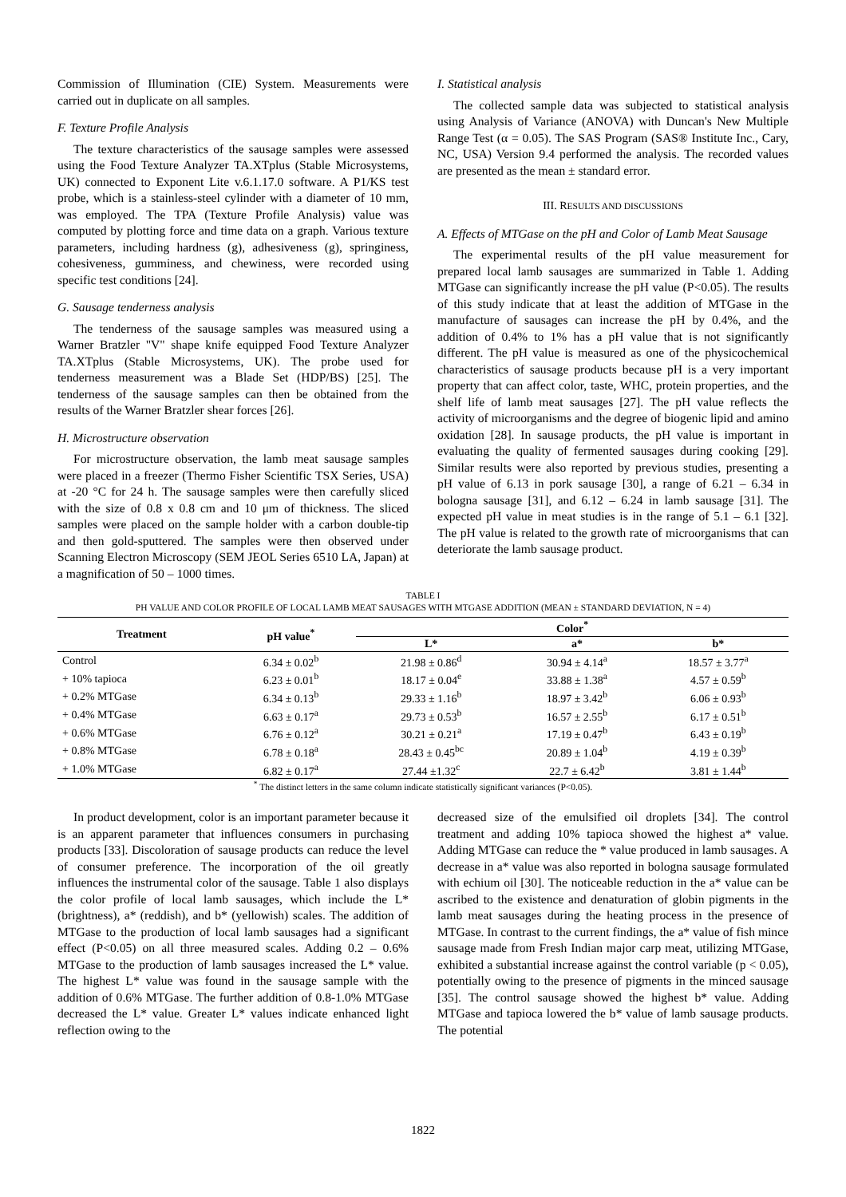Commission of Illumination (CIE) System. Measurements were carried out in duplicate on all samples.
F. Texture Profile Analysis
The texture characteristics of the sausage samples were assessed using the Food Texture Analyzer TA.XTplus (Stable Microsystems, UK) connected to Exponent Lite v.6.1.17.0 software. A P1/KS test probe, which is a stainless-steel cylinder with a diameter of 10 mm, was employed. The TPA (Texture Profile Analysis) value was computed by plotting force and time data on a graph. Various texture parameters, including hardness (g), adhesiveness (g), springiness, cohesiveness, gumminess, and chewiness, were recorded using specific test conditions [24].
G. Sausage tenderness analysis
The tenderness of the sausage samples was measured using a Warner Bratzler "V" shape knife equipped Food Texture Analyzer TA.XTplus (Stable Microsystems, UK). The probe used for tenderness measurement was a Blade Set (HDP/BS) [25]. The tenderness of the sausage samples can then be obtained from the results of the Warner Bratzler shear forces [26].
H. Microstructure observation
For microstructure observation, the lamb meat sausage samples were placed in a freezer (Thermo Fisher Scientific TSX Series, USA) at -20 °C for 24 h. The sausage samples were then carefully sliced with the size of 0.8 x 0.8 cm and 10 μm of thickness. The sliced samples were placed on the sample holder with a carbon double-tip and then gold-sputtered. The samples were then observed under Scanning Electron Microscopy (SEM JEOL Series 6510 LA, Japan) at a magnification of 50 – 1000 times.
I. Statistical analysis
The collected sample data was subjected to statistical analysis using Analysis of Variance (ANOVA) with Duncan's New Multiple Range Test (α = 0.05). The SAS Program (SAS® Institute Inc., Cary, NC, USA) Version 9.4 performed the analysis. The recorded values are presented as the mean ± standard error.
III. RESULTS AND DISCUSSIONS
A. Effects of MTGase on the pH and Color of Lamb Meat Sausage
The experimental results of the pH value measurement for prepared local lamb sausages are summarized in Table 1. Adding MTGase can significantly increase the pH value (P<0.05). The results of this study indicate that at least the addition of MTGase in the manufacture of sausages can increase the pH by 0.4%, and the addition of 0.4% to 1% has a pH value that is not significantly different. The pH value is measured as one of the physicochemical characteristics of sausage products because pH is a very important property that can affect color, taste, WHC, protein properties, and the shelf life of lamb meat sausages [27]. The pH value reflects the activity of microorganisms and the degree of biogenic lipid and amino oxidation [28]. In sausage products, the pH value is important in evaluating the quality of fermented sausages during cooking [29]. Similar results were also reported by previous studies, presenting a pH value of 6.13 in pork sausage [30], a range of 6.21 – 6.34 in bologna sausage [31], and 6.12 – 6.24 in lamb sausage [31]. The expected pH value in meat studies is in the range of 5.1 – 6.1 [32]. The pH value is related to the growth rate of microorganisms that can deteriorate the lamb sausage product.
TABLE I
PH VALUE AND COLOR PROFILE OF LOCAL LAMB MEAT SAUSAGES WITH MTGASE ADDITION (MEAN ± STANDARD DEVIATION, N = 4)
| Treatment | pH value<sup>*</sup> | Color<sup>*</sup> | | |
| --- | --- | --- | --- | --- |
| | | L* | a* | b* |
| Control | 6.34 ± 0.02<sup>b</sup> | 21.98 ± 0.86<sup>d</sup> | 30.94 ± 4.14<sup>a</sup> | 18.57 ± 3.77<sup>a</sup> |
| + 10% tapioca | 6.23 ± 0.01<sup>b</sup> | 18.17 ± 0.04<sup>e</sup> | 33.88 ± 1.38<sup>a</sup> | 4.57 ± 0.59<sup>b</sup> |
| + 0.2% MTGase | 6.34 ± 0.13<sup>b</sup> | 29.33 ± 1.16<sup>b</sup> | 18.97 ± 3.42<sup>b</sup> | 6.06 ± 0.93<sup>b</sup> |
| + 0.4% MTGase | 6.63 ± 0.17<sup>a</sup> | 29.73 ± 0.53<sup>b</sup> | 16.57 ± 2.55<sup>b</sup> | 6.17 ± 0.51<sup>b</sup> |
| + 0.6% MTGase | 6.76 ± 0.12<sup>a</sup> | 30.21 ± 0.21<sup>a</sup> | 17.19 ± 0.47<sup>b</sup> | 6.43 ± 0.19<sup>b</sup> |
| + 0.8% MTGase | 6.78 ± 0.18<sup>a</sup> | 28.43 ± 0.45<sup>bc</sup> | 20.89 ± 1.04<sup>b</sup> | 4.19 ± 0.39<sup>b</sup> |
| + 1.0% MTGase | 6.82 ± 0.17<sup>a</sup> | 27.44 ±1.32<sup>c</sup> | 22.7 ± 6.42<sup>b</sup> | 3.81 ± 1.44<sup>b</sup> |
<sup>*</sup> The distinct letters in the same column indicate statistically significant variances (P<0.05).
In product development, color is an important parameter because it is an apparent parameter that influences consumers in purchasing products [33]. Discoloration of sausage products can reduce the level of consumer preference. The incorporation of the oil greatly influences the instrumental color of the sausage. Table 1 also displays the color profile of local lamb sausages, which include the L* (brightness), a* (reddish), and b* (yellowish) scales. The addition of MTGase to the production of local lamb sausages had a significant effect (P<0.05) on all three measured scales. Adding 0.2 – 0.6% MTGase to the production of lamb sausages increased the L* value. The highest L* value was found in the sausage sample with the addition of 0.6% MTGase. The further addition of 0.8-1.0% MTGase decreased the L* value. Greater L* values indicate enhanced light reflection owing to the
decreased size of the emulsified oil droplets [34]. The control treatment and adding 10% tapioca showed the highest a* value. Adding MTGase can reduce the * value produced in lamb sausages. A decrease in a* value was also reported in bologna sausage formulated with echium oil [30]. The noticeable reduction in the a* value can be ascribed to the existence and denaturation of globin pigments in the lamb meat sausages during the heating process in the presence of MTGase. In contrast to the current findings, the a* value of fish mince sausage made from Fresh Indian major carp meat, utilizing MTGase, exhibited a substantial increase against the control variable (p < 0.05), potentially owing to the presence of pigments in the minced sausage [35]. The control sausage showed the highest b* value. Adding MTGase and tapioca lowered the b* value of lamb sausage products. The potential
1822